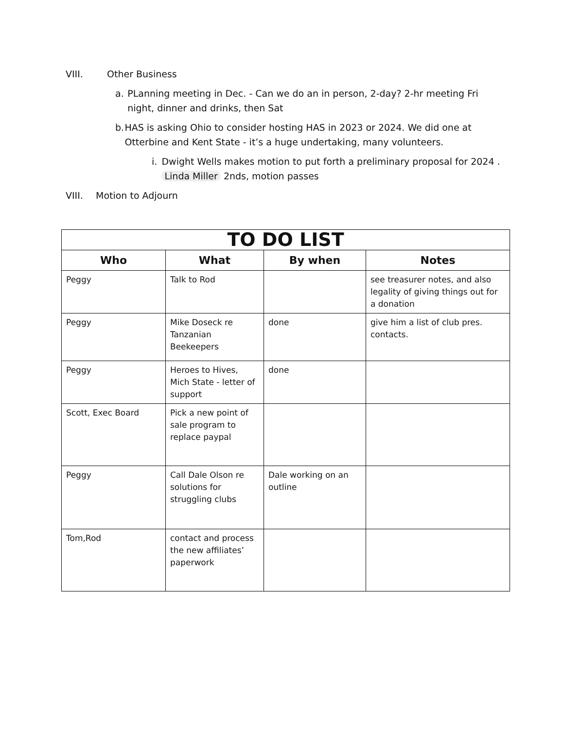VIII. Other Business
a. PLanning meeting in Dec. - Can we do an in person, 2-day? 2-hr meeting Fri night, dinner and drinks, then Sat
b. HAS is asking Ohio to consider hosting HAS in 2023 or 2024. We did one at Otterbine and Kent State - it’s a huge undertaking, many volunteers.
i. Dwight Wells makes motion to put forth a preliminary proposal for 2024 . Linda Miller 2nds, motion passes
VIII. Motion to Adjourn
| TO DO LIST | | | |
| --- | --- | --- | --- |
| Who | What | By when | Notes |
| Peggy | Talk to Rod | | see treasurer notes, and also legality of giving things out for a donation |
| Peggy | Mike Doseck re Tanzanian Beekeepers | done | give him a list of club pres. contacts. |
| Peggy | Heroes to Hives, Mich State - letter of support | done | |
| Scott, Exec Board | Pick a new point of sale program to replace paypal | | |
| Peggy | Call Dale Olson re solutions for struggling clubs | Dale working on an outline | |
| Tom,Rod | contact and process the new affiliates’ paperwork | | |